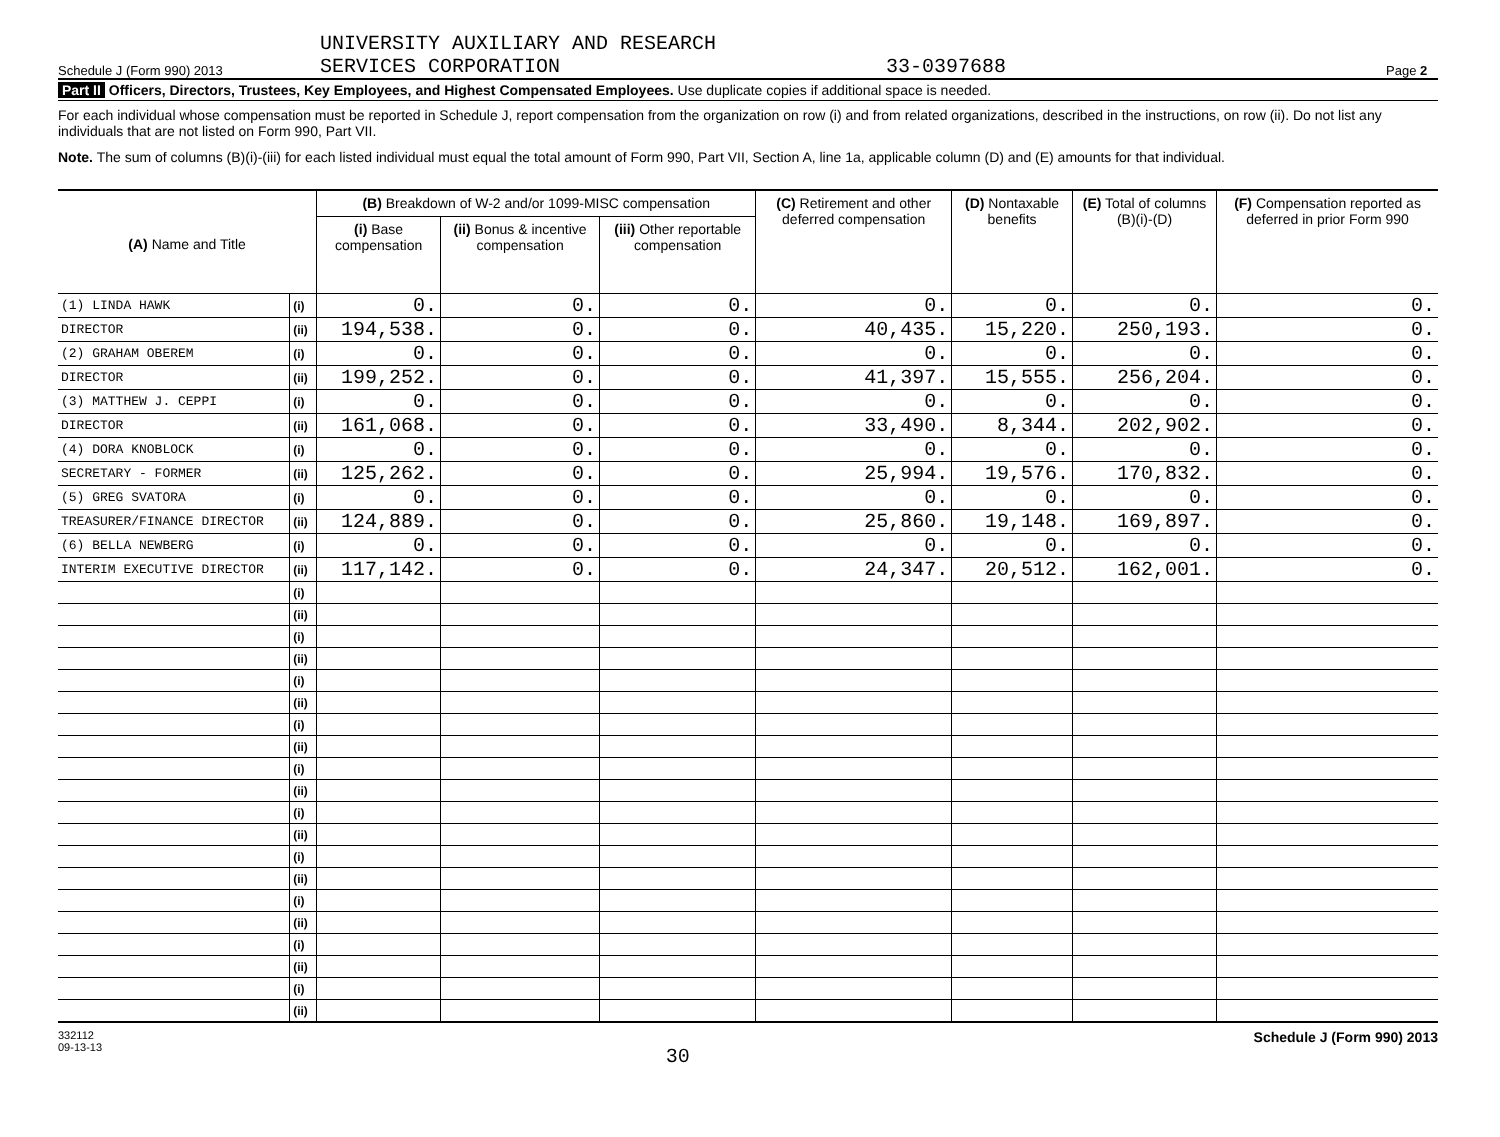Schedule J (Form 990) 2013
UNIVERSITY AUXILIARY AND RESEARCH
SERVICES CORPORATION
33-0397688
Page 2
Part II Officers, Directors, Trustees, Key Employees, and Highest Compensated Employees. Use duplicate copies if additional space is needed.
For each individual whose compensation must be reported in Schedule J, report compensation from the organization on row (i) and from related organizations, described in the instructions, on row (ii). Do not list any individuals that are not listed on Form 990, Part VII.
Note. The sum of columns (B)(i)-(iii) for each listed individual must equal the total amount of Form 990, Part VII, Section A, line 1a, applicable column (D) and (E) amounts for that individual.
| (A) Name and Title | | (B) Breakdown of W-2 and/or 1099-MISC compensation | | | (C) Retirement and other deferred compensation | (D) Nontaxable benefits | (E) Total of columns (B)(i)-(D) | (F) Compensation reported as deferred in prior Form 990 |
| --- | --- | --- | --- | --- | --- | --- | --- | --- |
| | | (i) Base compensation | (ii) Bonus & incentive compensation | (iii) Other reportable compensation | | | | |
| (1) LINDA HAWK | (i) | 0. | 0. | 0. | 0. | 0. | 0. | 0. |
| DIRECTOR | (ii) | 194,538. | 0. | 0. | 40,435. | 15,220. | 250,193. | 0. |
| (2) GRAHAM OBEREM | (i) | 0. | 0. | 0. | 0. | 0. | 0. | 0. |
| DIRECTOR | (ii) | 199,252. | 0. | 0. | 41,397. | 15,555. | 256,204. | 0. |
| (3) MATTHEW J. CEPPI | (i) | 0. | 0. | 0. | 0. | 0. | 0. | 0. |
| DIRECTOR | (ii) | 161,068. | 0. | 0. | 33,490. | 8,344. | 202,902. | 0. |
| (4) DORA KNOBLOCK | (i) | 0. | 0. | 0. | 0. | 0. | 0. | 0. |
| SECRETARY - FORMER | (ii) | 125,262. | 0. | 0. | 25,994. | 19,576. | 170,832. | 0. |
| (5) GREG SVATORA | (i) | 0. | 0. | 0. | 0. | 0. | 0. | 0. |
| TREASURER/FINANCE DIRECTOR | (ii) | 124,889. | 0. | 0. | 25,860. | 19,148. | 169,897. | 0. |
| (6) BELLA NEWBERG | (i) | 0. | 0. | 0. | 0. | 0. | 0. | 0. |
| INTERIM EXECUTIVE DIRECTOR | (ii) | 117,142. | 0. | 0. | 24,347. | 20,512. | 162,001. | 0. |
| | (i) | | | | | | | |
| | (ii) | | | | | | | |
| | (i) | | | | | | | |
| | (ii) | | | | | | | |
| | (i) | | | | | | | |
| | (ii) | | | | | | | |
| | (i) | | | | | | | |
| | (ii) | | | | | | | |
| | (i) | | | | | | | |
| | (ii) | | | | | | | |
| | (i) | | | | | | | |
| | (ii) | | | | | | | |
| | (i) | | | | | | | |
| | (ii) | | | | | | | |
| | (i) | | | | | | | |
| | (ii) | | | | | | | |
| | (i) | | | | | | | |
| | (ii) | | | | | | | |
| | (i) | | | | | | | |
| | (ii) | | | | | | | |
332112
09-13-13
30
Schedule J (Form 990) 2013